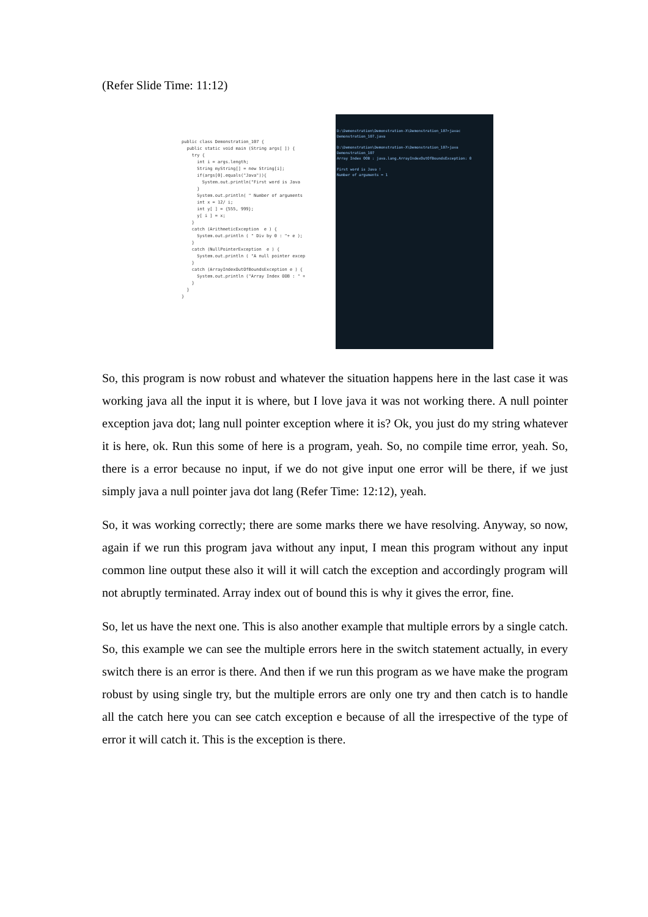(Refer Slide Time: 11:12)
public class Demonstration_107 { public static void main (String args[ ]) { try { int i = args.length; String myString[] = new String[i]; if(args[0].equals("Java")){ System.out.println("First word is Java } System.out.println( " Number of arguments int x = 12/ i; int y[ ] = {555, 999}; y[ i ] = x; } catch (ArithmeticException e ) { System.out.println ( " Div by 0 : "+ e ); } catch (NullPointerException e ) { System.out.println ( "A null pointer excep } catch (ArrayIndexOutOfBoundsException e ) { System.out.println ("Array Index OOB : " + } } }
D:\Demonstration\Demonstration-X\Demonstration_107>javac Demonstration_107.java
D:\Demonstration\Demonstration-X\Demonstration_107>java Demonstration_107
Array Index OOB : java.lang.ArrayIndexOutOfBoundsException: 0
First word is Java !
Number of arguments = 1
So, this program is now robust and whatever the situation happens here in the last case it was working java all the input it is where, but I love java it was not working there. A null pointer exception java dot; lang null pointer exception where it is? Ok, you just do my string whatever it is here, ok. Run this some of here is a program, yeah. So, no compile time error, yeah. So, there is a error because no input, if we do not give input one error will be there, if we just simply java a null pointer java dot lang (Refer Time: 12:12), yeah.
So, it was working correctly; there are some marks there we have resolving. Anyway, so now, again if we run this program java without any input, I mean this program without any input common line output these also it will it will catch the exception and accordingly program will not abruptly terminated. Array index out of bound this is why it gives the error, fine.
So, let us have the next one. This is also another example that multiple errors by a single catch. So, this example we can see the multiple errors here in the switch statement actually, in every switch there is an error is there. And then if we run this program as we have make the program robust by using single try, but the multiple errors are only one try and then catch is to handle all the catch here you can see catch exception e because of all the irrespective of the type of error it will catch it. This is the exception is there.